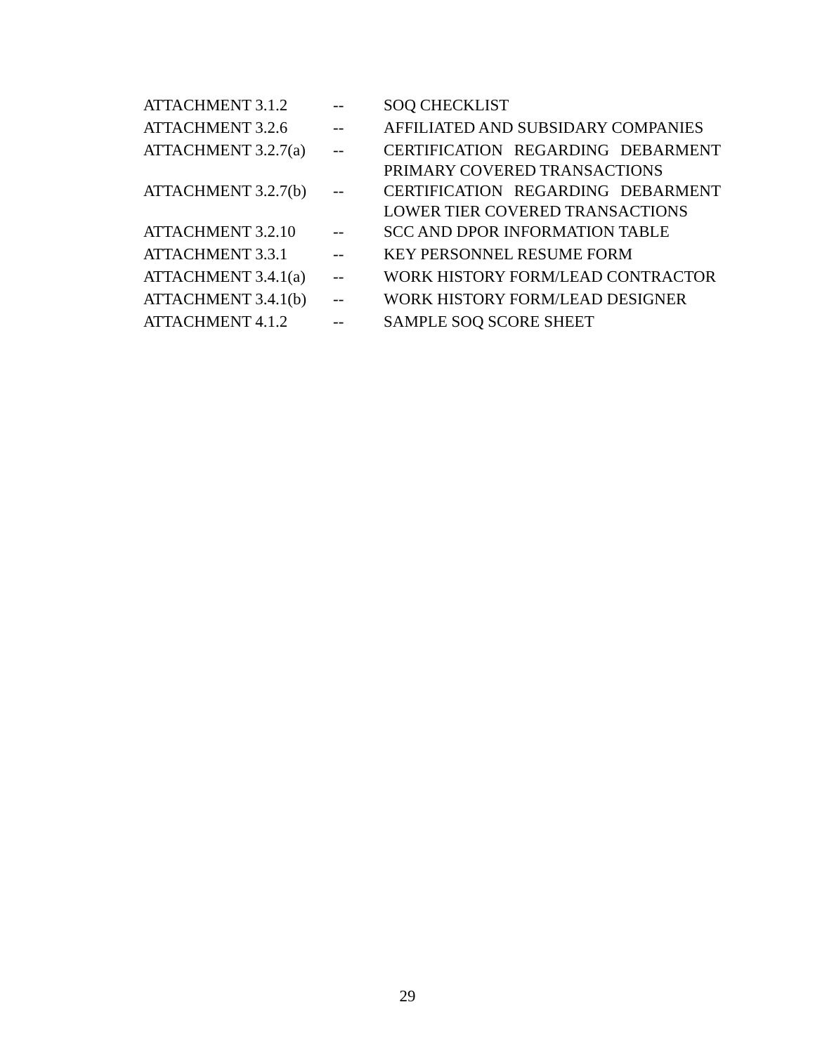| ATTACHMENT 3.1.2 | -- | SOQ CHECKLIST |
| ATTACHMENT 3.2.6 | -- | AFFILIATED AND SUBSIDARY COMPANIES |
| ATTACHMENT 3.2.7(a) | -- | CERTIFICATION REGARDING DEBARMENT PRIMARY COVERED TRANSACTIONS |
| ATTACHMENT 3.2.7(b) | -- | CERTIFICATION REGARDING DEBARMENT LOWER TIER COVERED TRANSACTIONS |
| ATTACHMENT 3.2.10 | -- | SCC AND DPOR INFORMATION TABLE |
| ATTACHMENT 3.3.1 | -- | KEY PERSONNEL RESUME FORM |
| ATTACHMENT 3.4.1(a) | -- | WORK HISTORY FORM/LEAD CONTRACTOR |
| ATTACHMENT 3.4.1(b) | -- | WORK HISTORY FORM/LEAD DESIGNER |
| ATTACHMENT 4.1.2 | -- | SAMPLE SOQ SCORE SHEET |
29